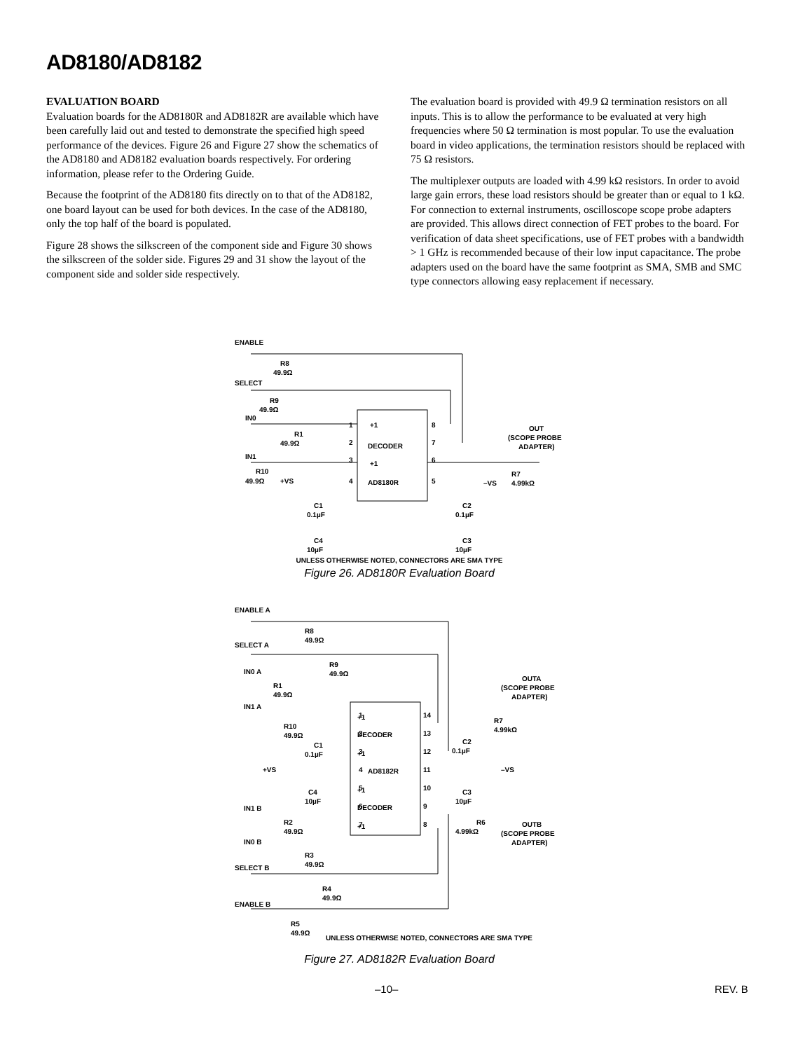AD8180/AD8182
EVALUATION BOARD
Evaluation boards for the AD8180R and AD8182R are available which have been carefully laid out and tested to demonstrate the specified high speed performance of the devices. Figure 26 and Figure 27 show the schematics of the AD8180 and AD8182 evaluation boards respectively. For ordering information, please refer to the Ordering Guide.
Because the footprint of the AD8180 fits directly on to that of the AD8182, one board layout can be used for both devices. In the case of the AD8180, only the top half of the board is populated.
Figure 28 shows the silkscreen of the component side and Figure 30 shows the silkscreen of the solder side. Figures 29 and 31 show the layout of the component side and solder side respectively.
The evaluation board is provided with 49.9 Ω termination resistors on all inputs. This is to allow the performance to be evaluated at very high frequencies where 50 Ω termination is most popular. To use the evaluation board in video applications, the termination resistors should be replaced with 75 Ω resistors.
The multiplexer outputs are loaded with 4.99 kΩ resistors. In order to avoid large gain errors, these load resistors should be greater than or equal to 1 kΩ. For connection to external instruments, oscilloscope scope probe adapters are provided. This allows direct connection of FET probes to the board. For verification of data sheet specifications, use of FET probes with a bandwidth > 1 GHz is recommended because of their low input capacitance. The probe adapters used on the board have the same footprint as SMA, SMB and SMC type connectors allowing easy replacement if necessary.
ENABLE
R8
49.9Ω
SELECT
R9
49.9Ω
IN0
R1
49.9Ω
IN1
R10
49.9Ω
+VS
+1
DECODER
+1
AD8180R
1
2
3
4
8
7
6
5
OUT
(SCOPE PROBE
ADAPTER)
R7
4.99kΩ
–VS
C1
0.1µF
C2
0.1µF
C4
10µF
C3
10µF
UNLESS OTHERWISE NOTED, CONNECTORS ARE SMA TYPE
Figure 26. AD8180R Evaluation Board
ENABLE A
R8
49.9Ω
SELECT A
R9
49.9Ω
IN0 A
R1
49.9Ω
IN1 A
R10
49.9Ω
C1
0.1µF
+VS
C4
10µF
IN1 B
R2
49.9Ω
IN0 B
R3
49.9Ω
SELECT B
R4
49.9Ω
ENABLE B
R5
49.9Ω
1
2
3
4
5
6
7
14
13
12
11
10
9
8
+1
DECODER
+1
AD8182R
+1
DECODER
+1
OUTA
(SCOPE PROBE
ADAPTER)
R7
4.99kΩ
C2
0.1µF
–VS
C3
10µF
R6
4.99kΩ
OUTB
(SCOPE PROBE
ADAPTER)
UNLESS OTHERWISE NOTED, CONNECTORS ARE SMA TYPE
Figure 27. AD8182R Evaluation Board
–10– REV. B